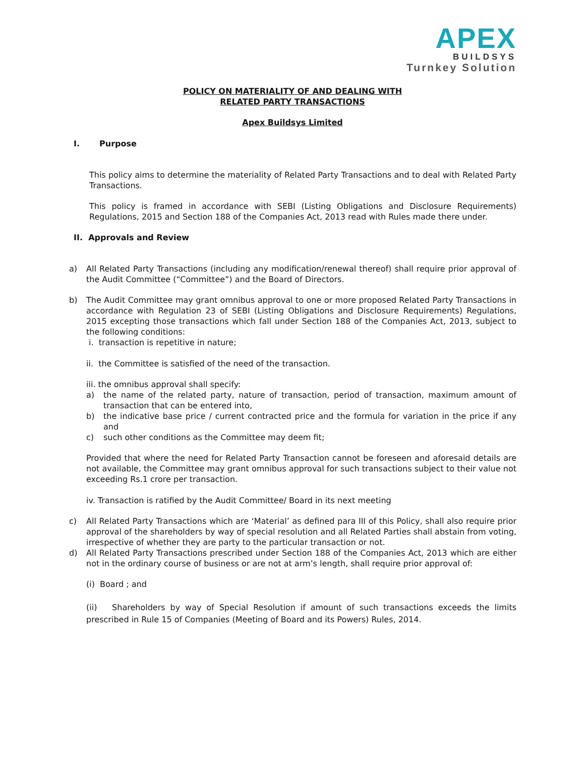APEX
BUILDSYS
Turnkey Solution
POLICY ON MATERIALITY OF AND DEALING WITH
RELATED PARTY TRANSACTIONS
Apex Buildsys Limited
I. Purpose
This policy aims to determine the materiality of Related Party Transactions and to deal with Related Party Transactions.
This policy is framed in accordance with SEBI (Listing Obligations and Disclosure Requirements) Regulations, 2015 and Section 188 of the Companies Act, 2013 read with Rules made there under.
II. Approvals and Review
a) All Related Party Transactions (including any modification/renewal thereof) shall require prior approval of the Audit Committee (“Committee”) and the Board of Directors.
b) The Audit Committee may grant omnibus approval to one or more proposed Related Party Transactions in accordance with Regulation 23 of SEBI (Listing Obligations and Disclosure Requirements) Regulations, 2015 excepting those transactions which fall under Section 188 of the Companies Act, 2013, subject to the following conditions:
i. transaction is repetitive in nature;
ii. the Committee is satisfied of the need of the transaction.
iii. the omnibus approval shall specify:
a) the name of the related party, nature of transaction, period of transaction, maximum amount of transaction that can be entered into,
b) the indicative base price / current contracted price and the formula for variation in the price if any and
c) such other conditions as the Committee may deem fit;
Provided that where the need for Related Party Transaction cannot be foreseen and aforesaid details are not available, the Committee may grant omnibus approval for such transactions subject to their value not exceeding Rs.1 crore per transaction.
iv. Transaction is ratified by the Audit Committee/ Board in its next meeting
c) All Related Party Transactions which are ‘Material’ as defined para III of this Policy, shall also require prior approval of the shareholders by way of special resolution and all Related Parties shall abstain from voting, irrespective of whether they are party to the particular transaction or not.
d) All Related Party Transactions prescribed under Section 188 of the Companies Act, 2013 which are either not in the ordinary course of business or are not at arm’s length, shall require prior approval of:
(i) Board ; and
(ii) Shareholders by way of Special Resolution if amount of such transactions exceeds the limits prescribed in Rule 15 of Companies (Meeting of Board and its Powers) Rules, 2014.